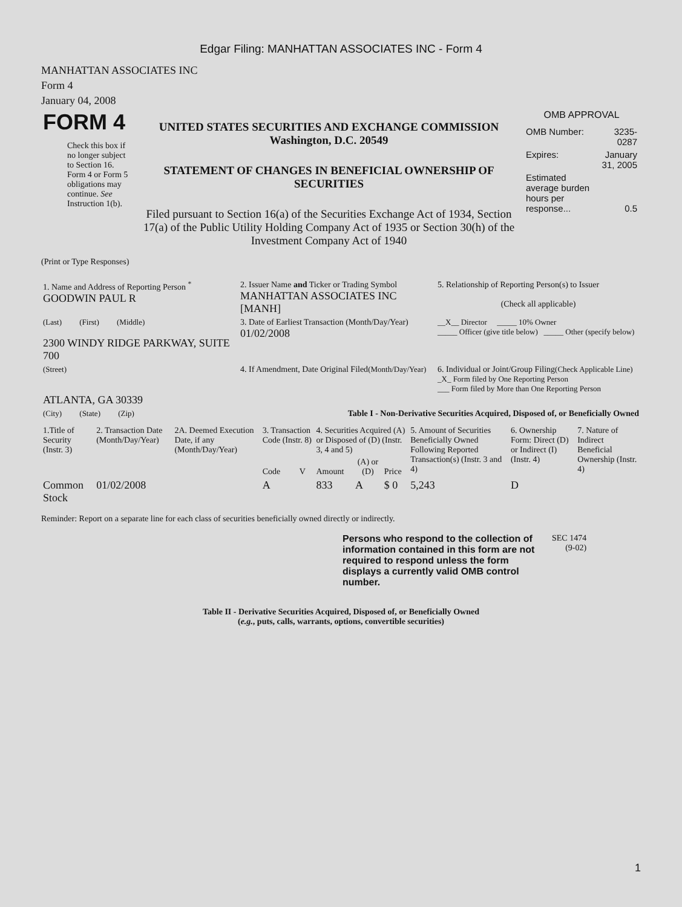Edgar Filing: MANHATTAN ASSOCIATES INC - Form 4
MANHATTAN ASSOCIATES INC
Form 4
January 04, 2008
| FORM 4 Check this box if no longer subject to Section 16. Form 4 or Form 5 obligations may continue. See Instruction 1(b). | UNITED STATES SECURITIES AND EXCHANGE COMMISSION Washington, D.C. 20549 STATEMENT OF CHANGES IN BENEFICIAL OWNERSHIP OF SECURITIES Filed pursuant to Section 16(a) of the Securities Exchange Act of 1934, Section 17(a) of the Public Utility Holding Company Act of 1935 or Section 30(h) of the Investment Company Act of 1940 | OMB APPROVAL / OMB Number: / 3235-0287 / / Expires: / January 31, 2005 / / Estimated average burden hours per response... / 0.5 / |
(Print or Type Responses)
| 1. Name and Address of Reporting Person <sup>*</sup> GOODWIN PAUL R | 2. Issuer Name and Ticker or Trading Symbol MANHATTAN ASSOCIATES INC [MANH] | 5. Relationship of Reporting Person(s) to Issuer (Check all applicable) |
| (Last) (First) (Middle) 2300 WINDY RIDGE PARKWAY, SUITE 700 | 3. Date of Earliest Transaction (Month/Day/Year) 01/02/2008 | __X__ Director _____ 10% Owner _____ Officer (give title below) _____ Other (specify below) |
| (Street) ATLANTA, GA 30339 | 4. If Amendment, Date Original Filed (Month/Day/Year) | 6. Individual or Joint/Group Filing (Check Applicable Line) _X_ Form filed by One Reporting Person ___ Form filed by More than One Reporting Person |
| (City) (State) (Zip) | Table I - Non-Derivative Securities Acquired, Disposed of, or Beneficially Owned | |
| 1.Title of Security (Instr. 3) | 2. Transaction Date (Month/Day/Year) | 2A. Deemed Execution Date, if any (Month/Day/Year) | 3. Transaction Code (Instr. 8) | | 4. Securities Acquired (A) or Disposed of (D) (Instr. 3, 4 and 5) | | | 5. Amount of Securities Beneficially Owned Following Reported Transaction(s) (Instr. 3 and 4) | 6. Ownership Form: Direct (D) or Indirect (I) (Instr. 4) | 7. Nature of Indirect Beneficial Ownership (Instr. 4) |
| | | | Code | V | Amount | (A) or (D) | Price | | | |
| Common Stock | 01/02/2008 | | A | | 833 | A | $ 0 | 5,243 | D | |
Reminder: Report on a separate line for each class of securities beneficially owned directly or indirectly.
| Persons who respond to the collection of information contained in this form are not required to respond unless the form displays a currently valid OMB control number. | SEC 1474 (9-02) |
Table II - Derivative Securities Acquired, Disposed of, or Beneficially Owned
(e.g., puts, calls, warrants, options, convertible securities)
1